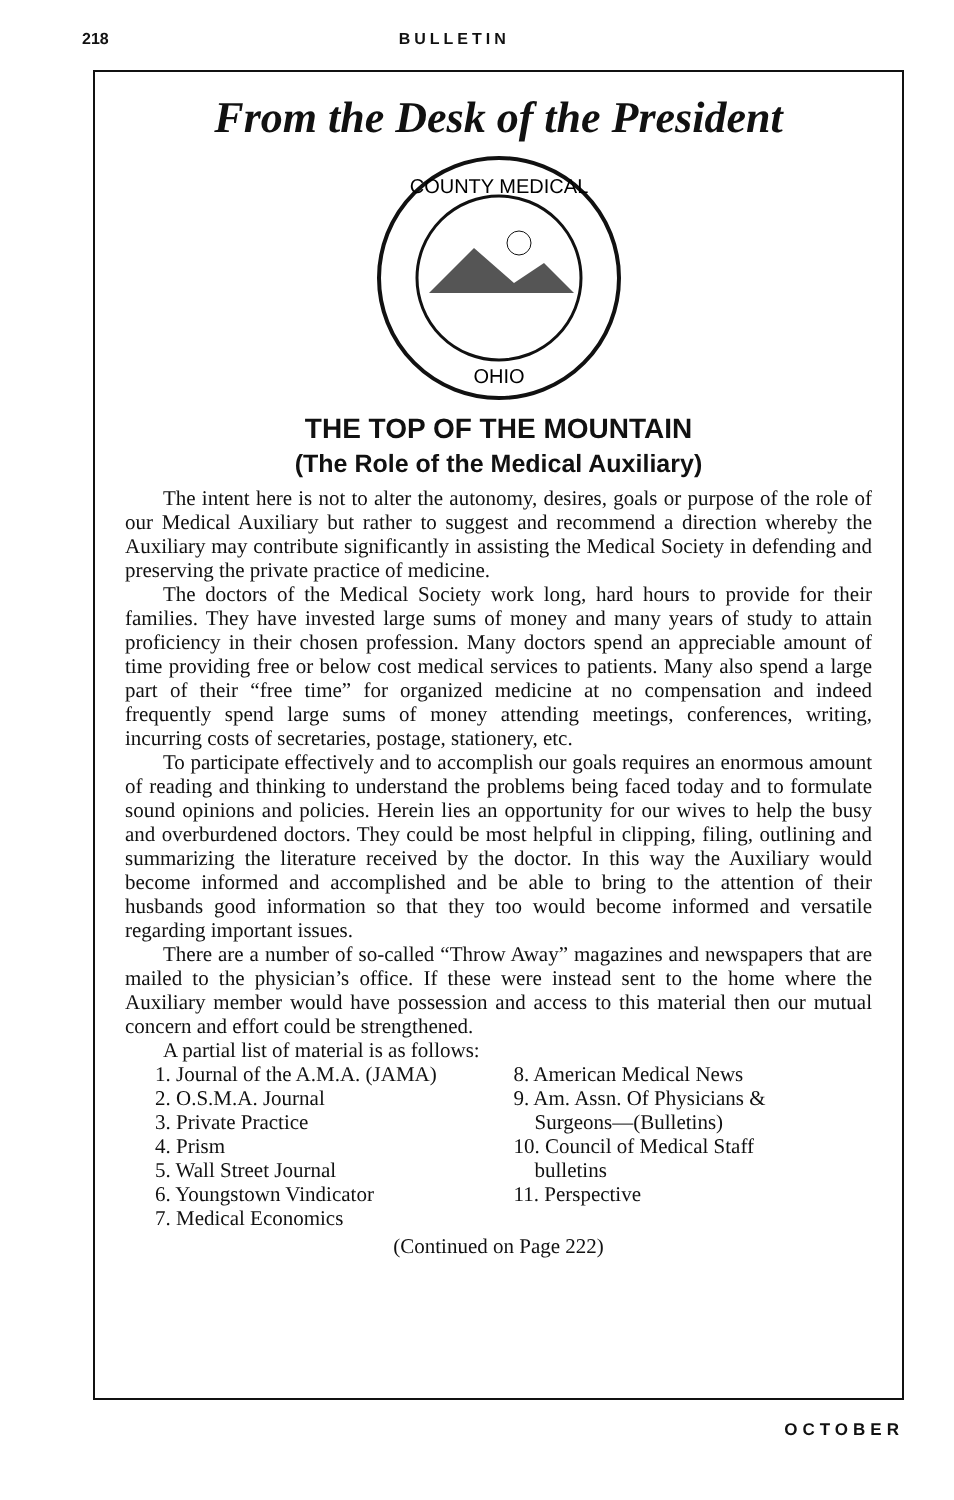218 BULLETIN
From the Desk of the President
COUNTY MEDICAL
OHIO
THE TOP OF THE MOUNTAIN
(The Role of the Medical Auxiliary)
The intent here is not to alter the autonomy, desires, goals or purpose of the role of our Medical Auxiliary but rather to suggest and recommend a direction whereby the Auxiliary may contribute significantly in assisting the Medical Society in defending and preserving the private practice of medicine.
The doctors of the Medical Society work long, hard hours to provide for their families. They have invested large sums of money and many years of study to attain proficiency in their chosen profession. Many doctors spend an appreciable amount of time providing free or below cost medical services to patients. Many also spend a large part of their “free time” for organized medicine at no compensation and indeed frequently spend large sums of money attending meetings, conferences, writing, incurring costs of secretaries, postage, stationery, etc.
To participate effectively and to accomplish our goals requires an enormous amount of reading and thinking to understand the problems being faced today and to formulate sound opinions and policies. Herein lies an opportunity for our wives to help the busy and overburdened doctors. They could be most helpful in clipping, filing, outlining and summarizing the literature received by the doctor. In this way the Auxiliary would become informed and accomplished and be able to bring to the attention of their husbands good information so that they too would become informed and versatile regarding important issues.
There are a number of so-called “Throw Away” magazines and newspapers that are mailed to the physician’s office. If these were instead sent to the home where the Auxiliary member would have possession and access to this material then our mutual concern and effort could be strengthened.
A partial list of material is as follows:
1. Journal of the A.M.A. (JAMA)
2. O.S.M.A. Journal
3. Private Practice
4. Prism
5. Wall Street Journal
6. Youngstown Vindicator
7. Medical Economics
8. American Medical News
9. Am. Assn. Of Physicians &
Surgeons—(Bulletins)
10. Council of Medical Staff
bulletins
11. Perspective
(Continued on Page 222)
OCTOBER